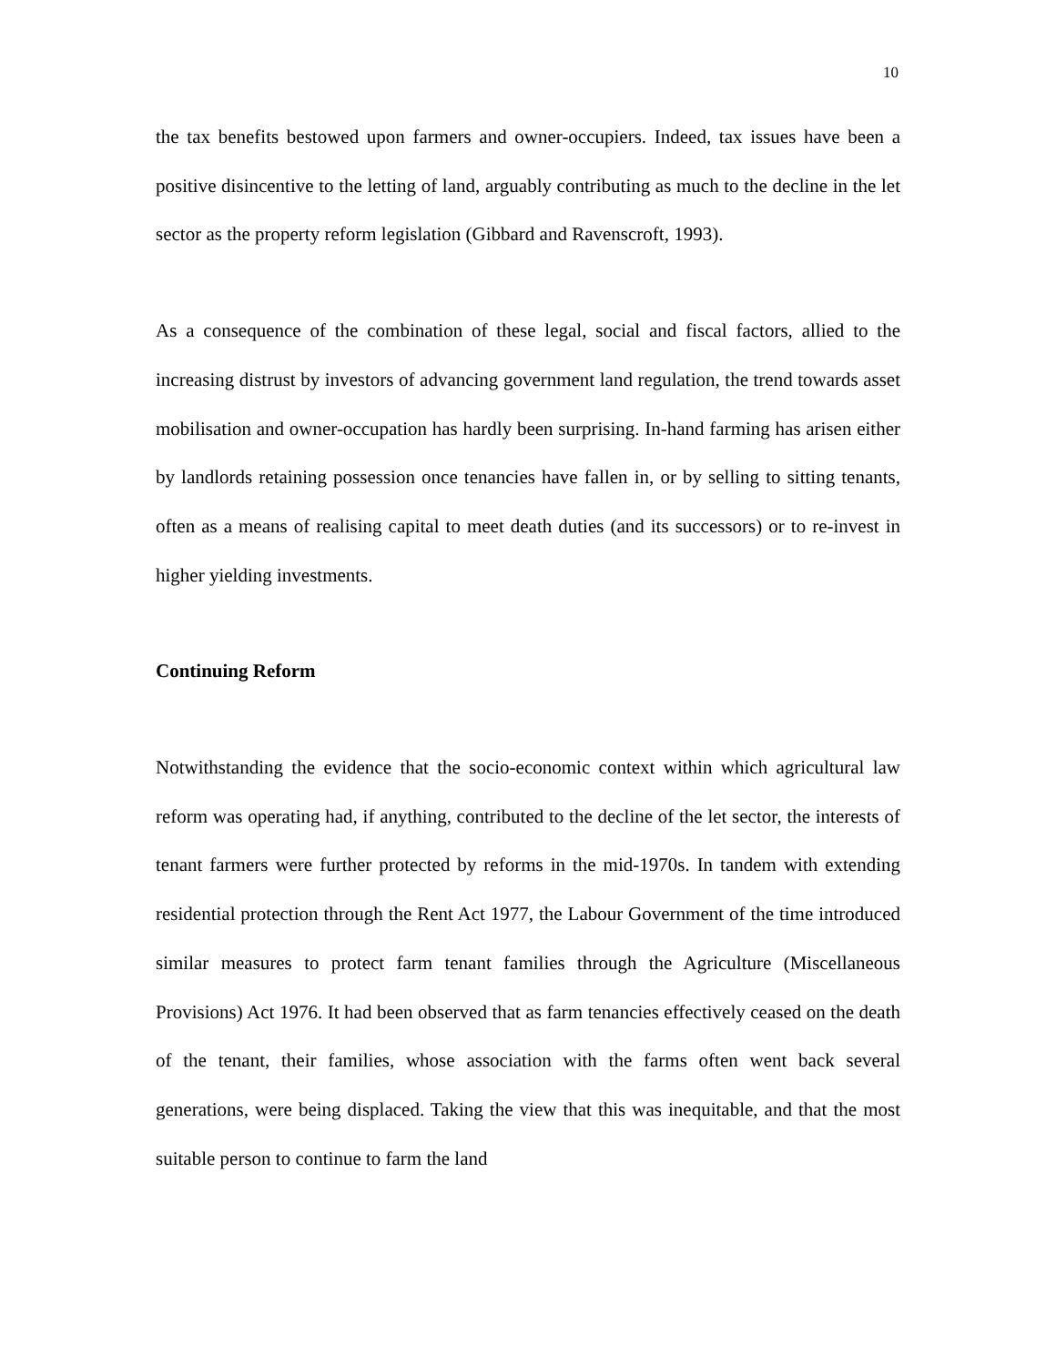10
the tax benefits bestowed upon farmers and owner-occupiers. Indeed, tax issues have been a positive disincentive to the letting of land, arguably contributing as much to the decline in the let sector as the property reform legislation (Gibbard and Ravenscroft, 1993).
As a consequence of the combination of these legal, social and fiscal factors, allied to the increasing distrust by investors of advancing government land regulation, the trend towards asset mobilisation and owner-occupation has hardly been surprising. In-hand farming has arisen either by landlords retaining possession once tenancies have fallen in, or by selling to sitting tenants, often as a means of realising capital to meet death duties (and its successors) or to re-invest in higher yielding investments.
Continuing Reform
Notwithstanding the evidence that the socio-economic context within which agricultural law reform was operating had, if anything, contributed to the decline of the let sector, the interests of tenant farmers were further protected by reforms in the mid-1970s. In tandem with extending residential protection through the Rent Act 1977, the Labour Government of the time introduced similar measures to protect farm tenant families through the Agriculture (Miscellaneous Provisions) Act 1976. It had been observed that as farm tenancies effectively ceased on the death of the tenant, their families, whose association with the farms often went back several generations, were being displaced. Taking the view that this was inequitable, and that the most suitable person to continue to farm the land